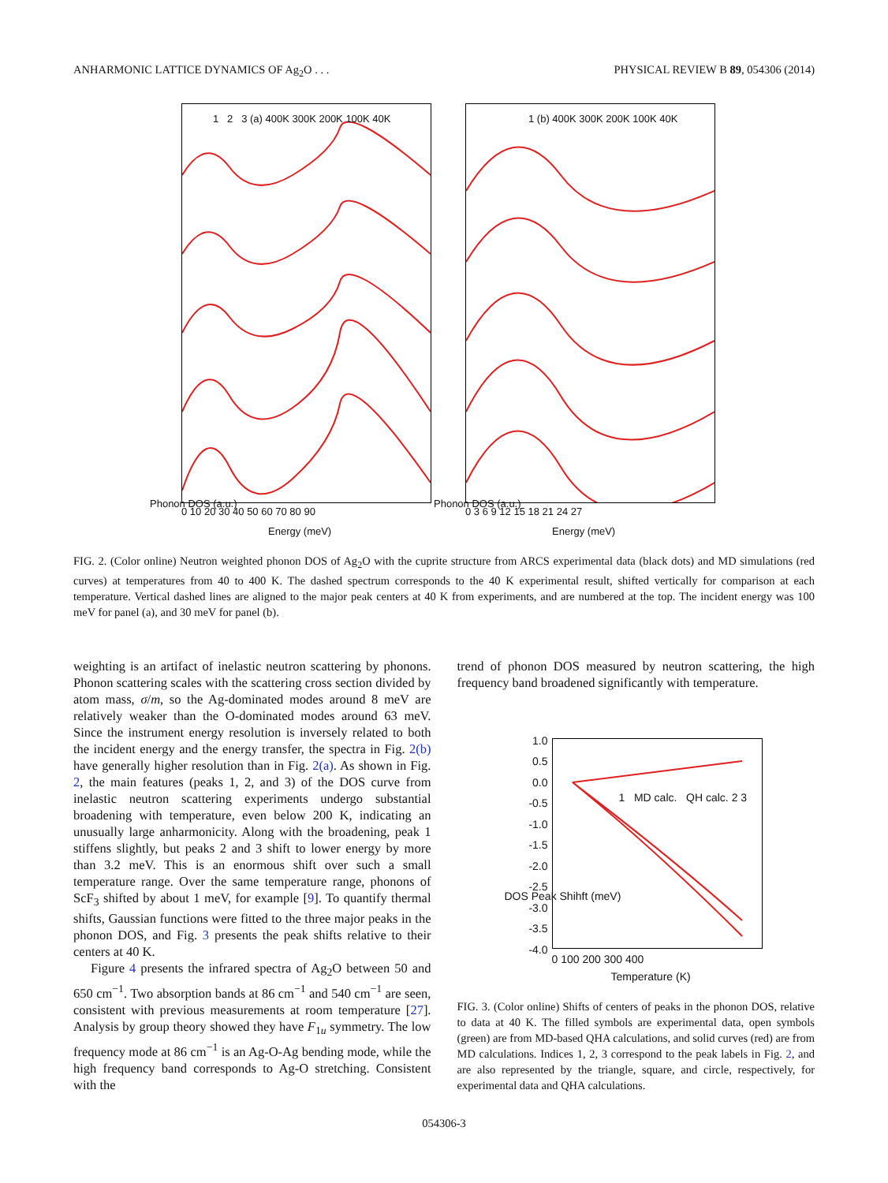ANHARMONIC LATTICE DYNAMICS OF Ag<sub>2</sub>O . . . PHYSICAL REVIEW B 89, 054306 (2014)
Phonon DOS (a.u.)
0 10 20 30 40 50 60 70 80 90
Energy (meV)
1 2 3 (a) 400K 300K 200K 100K 40K
Phonon DOS (a.u.)
0 3 6 9 12 15 18 21 24 27
Energy (meV)
1 (b) 400K 300K 200K 100K 40K
FIG. 2. (Color online) Neutron weighted phonon DOS of Ag<sub>2</sub>O with the cuprite structure from ARCS experimental data (black dots) and MD simulations (red curves) at temperatures from 40 to 400 K. The dashed spectrum corresponds to the 40 K experimental result, shifted vertically for comparison at each temperature. Vertical dashed lines are aligned to the major peak centers at 40 K from experiments, and are numbered at the top. The incident energy was 100 meV for panel (a), and 30 meV for panel (b).
weighting is an artifact of inelastic neutron scattering by phonons. Phonon scattering scales with the scattering cross section divided by atom mass, σ/m, so the Ag-dominated modes around 8 meV are relatively weaker than the O-dominated modes around 63 meV. Since the instrument energy resolution is inversely related to both the incident energy and the energy transfer, the spectra in Fig. 2(b) have generally higher resolution than in Fig. 2(a). As shown in Fig. 2, the main features (peaks 1, 2, and 3) of the DOS curve from inelastic neutron scattering experiments undergo substantial broadening with temperature, even below 200 K, indicating an unusually large anharmonicity. Along with the broadening, peak 1 stiffens slightly, but peaks 2 and 3 shift to lower energy by more than 3.2 meV. This is an enormous shift over such a small temperature range. Over the same temperature range, phonons of ScF<sub>3</sub> shifted by about 1 meV, for example [9]. To quantify thermal shifts, Gaussian functions were fitted to the three major peaks in the phonon DOS, and Fig. 3 presents the peak shifts relative to their centers at 40 K.
Figure 4 presents the infrared spectra of Ag<sub>2</sub>O between 50 and 650 cm<sup>−1</sup>. Two absorption bands at 86 cm<sup>−1</sup> and 540 cm<sup>−1</sup> are seen, consistent with previous measurements at room temperature [27]. Analysis by group theory showed they have F<sub>1u</sub> symmetry. The low frequency mode at 86 cm<sup>−1</sup> is an Ag-O-Ag bending mode, while the high frequency band corresponds to Ag-O stretching. Consistent with the
trend of phonon DOS measured by neutron scattering, the high frequency band broadened significantly with temperature.
1.0 0.5 0.0 -0.5 -1.0 -1.5 -2.0 -2.5 -3.0 -3.5 -4.0
DOS Peak Shihft (meV)
1 MD calc. QH calc. 2 3
0 100 200 300 400
Temperature (K)
FIG. 3. (Color online) Shifts of centers of peaks in the phonon DOS, relative to data at 40 K. The filled symbols are experimental data, open symbols (green) are from MD-based QHA calculations, and solid curves (red) are from MD calculations. Indices 1, 2, 3 correspond to the peak labels in Fig. 2, and are also represented by the triangle, square, and circle, respectively, for experimental data and QHA calculations.
054306-3